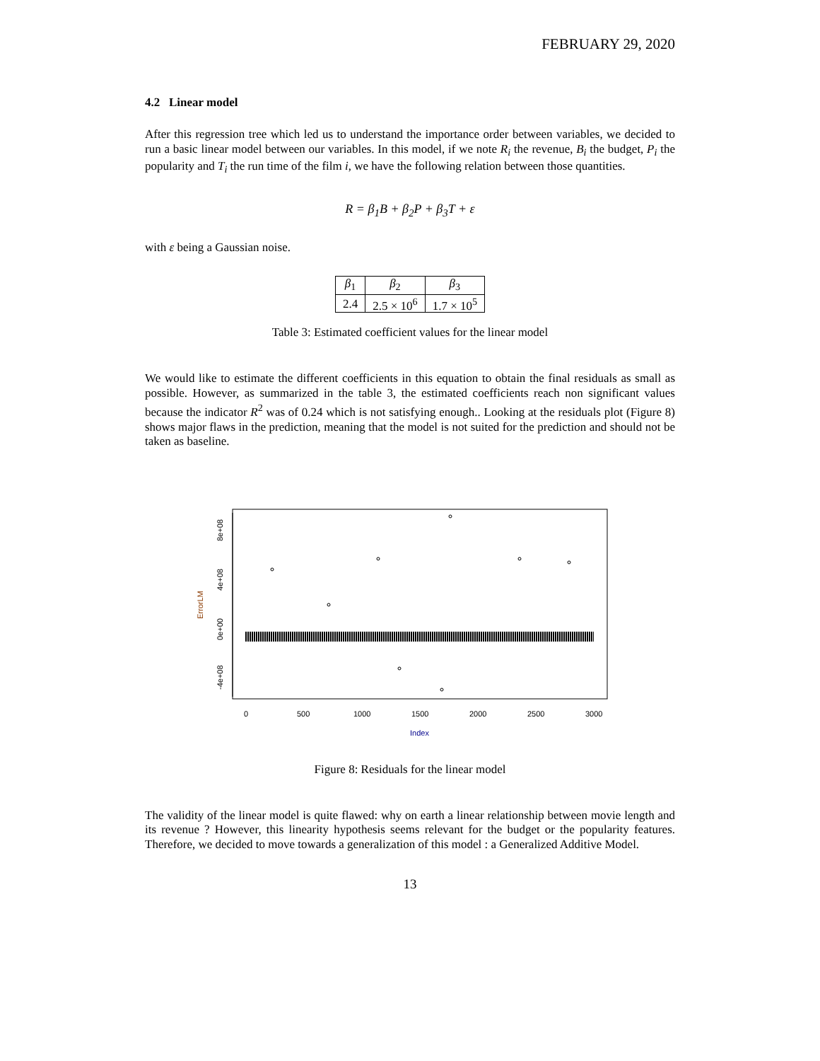FEBRUARY 29, 2020
4.2 Linear model
After this regression tree which led us to understand the importance order between variables, we decided to run a basic linear model between our variables. In this model, if we note R<sub>i</sub> the revenue, B<sub>i</sub> the budget, P<sub>i</sub> the popularity and T<sub>i</sub> the run time of the film i, we have the following relation between those quantities.
R = β<sub>1</sub>B + β<sub>2</sub>P + β<sub>3</sub>T + ε
with ε being a Gaussian noise.
| β<sub>1</sub> | β<sub>2</sub> | β<sub>3</sub> |
| --- | --- | --- |
| 2.4 | 2.5 × 10<sup>6</sup> | 1.7 × 10<sup>5</sup> |
Table 3: Estimated coefficient values for the linear model
We would like to estimate the different coefficients in this equation to obtain the final residuals as small as possible. However, as summarized in the table 3, the estimated coefficients reach non significant values because the indicator R<sup>2</sup> was of 0.24 which is not satisfying enough.. Looking at the residuals plot (Figure 8) shows major flaws in the prediction, meaning that the model is not suited for the prediction and should not be taken as baseline.
-4e+08
0e+00
4e+08
8e+08
ErrorLM
0
500
1000
1500
2000
2500
3000
Index
Figure 8: Residuals for the linear model
The validity of the linear model is quite flawed: why on earth a linear relationship between movie length and its revenue ? However, this linearity hypothesis seems relevant for the budget or the popularity features. Therefore, we decided to move towards a generalization of this model : a Generalized Additive Model.
13